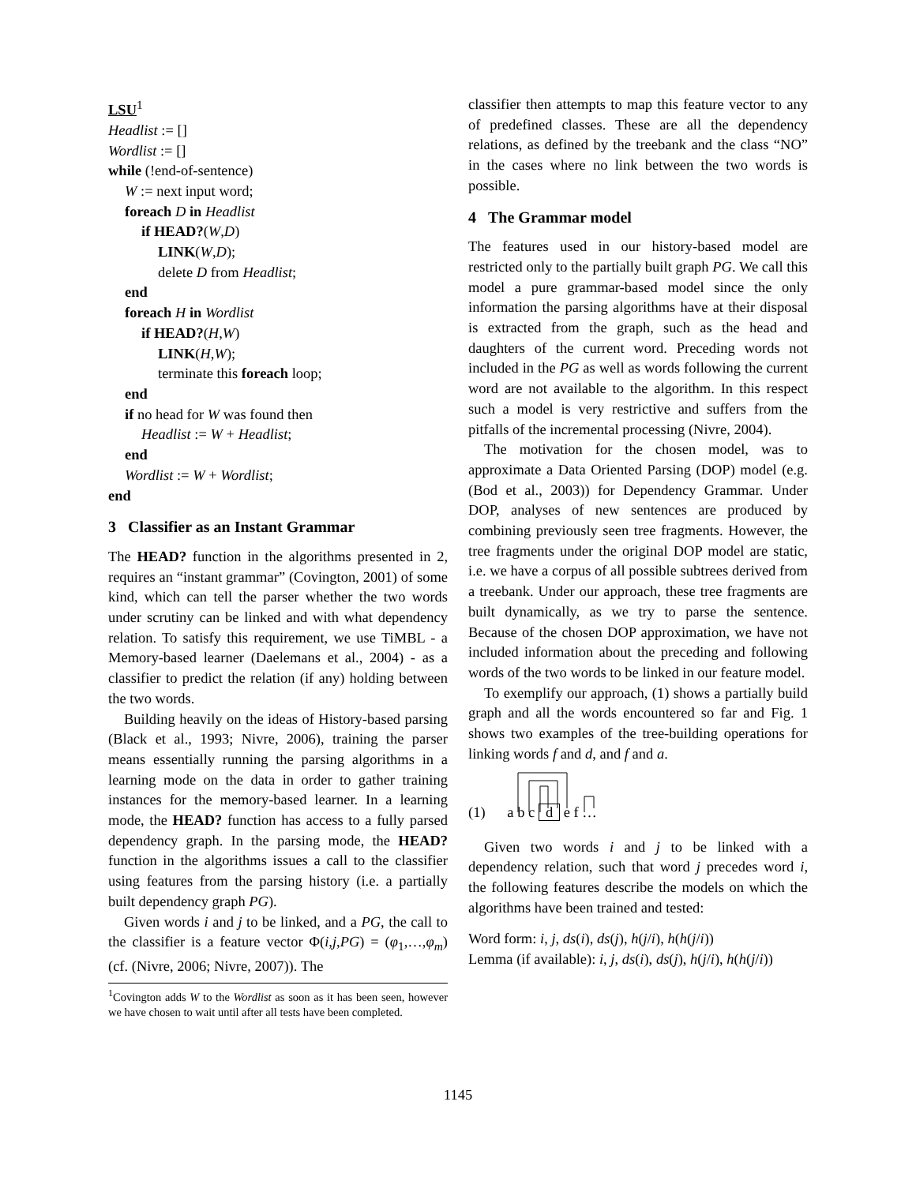LSU<sup>1</sup>
Headlist := []
Wordlist := []
while (!end-of-sentence)
W := next input word;
foreach D in Headlist
if HEAD?(W,D)
LINK(W,D);
delete D from Headlist;
end
foreach H in Wordlist
if HEAD?(H,W)
LINK(H,W);
terminate this foreach loop;
end
if no head for W was found then
Headlist := W + Headlist;
end
Wordlist := W + Wordlist;
end
3 Classifier as an Instant Grammar
The HEAD? function in the algorithms presented in 2, requires an “instant grammar” (Covington, 2001) of some kind, which can tell the parser whether the two words under scrutiny can be linked and with what dependency relation. To satisfy this requirement, we use TiMBL - a Memory-based learner (Daelemans et al., 2004) - as a classifier to predict the relation (if any) holding between the two words.
Building heavily on the ideas of History-based parsing (Black et al., 1993; Nivre, 2006), training the parser means essentially running the parsing algorithms in a learning mode on the data in order to gather training instances for the memory-based learner. In a learning mode, the HEAD? function has access to a fully parsed dependency graph. In the parsing mode, the HEAD? function in the algorithms issues a call to the classifier using features from the parsing history (i.e. a partially built dependency graph PG).
Given words i and j to be linked, and a PG, the call to the classifier is a feature vector Φ(i,j,PG) = (φ<sub>1</sub>,…,φ<sub>m</sub>) (cf. (Nivre, 2006; Nivre, 2007)). The
<sup>1</sup> Covington adds W to the Wordlist as soon as it has been seen, however we have chosen to wait until after all tests have been completed.
classifier then attempts to map this feature vector to any of predefined classes. These are all the dependency relations, as defined by the treebank and the class “NO” in the cases where no link between the two words is possible.
4 The Grammar model
The features used in our history-based model are restricted only to the partially built graph PG. We call this model a pure grammar-based model since the only information the parsing algorithms have at their disposal is extracted from the graph, such as the head and daughters of the current word. Preceding words not included in the PG as well as words following the current word are not available to the algorithm. In this respect such a model is very restrictive and suffers from the pitfalls of the incremental processing (Nivre, 2004).
The motivation for the chosen model, was to approximate a Data Oriented Parsing (DOP) model (e.g. (Bod et al., 2003)) for Dependency Grammar. Under DOP, analyses of new sentences are produced by combining previously seen tree fragments. However, the tree fragments under the original DOP model are static, i.e. we have a corpus of all possible subtrees derived from a treebank. Under our approach, these tree fragments are built dynamically, as we try to parse the sentence. Because of the chosen DOP approximation, we have not included information about the preceding and following words of the two words to be linked in our feature model.
To exemplify our approach, (1) shows a partially build graph and all the words encountered so far and Fig. 1 shows two examples of the tree-building operations for linking words f and d, and f and a.
(1) a b c d e f …
Given two words i and j to be linked with a dependency relation, such that word j precedes word i, the following features describe the models on which the algorithms have been trained and tested:
Word form: i, j, ds(i), ds(j), h(j/i), h(h(j/i))
Lemma (if available): i, j, ds(i), ds(j), h(j/i), h(h(j/i))
1145